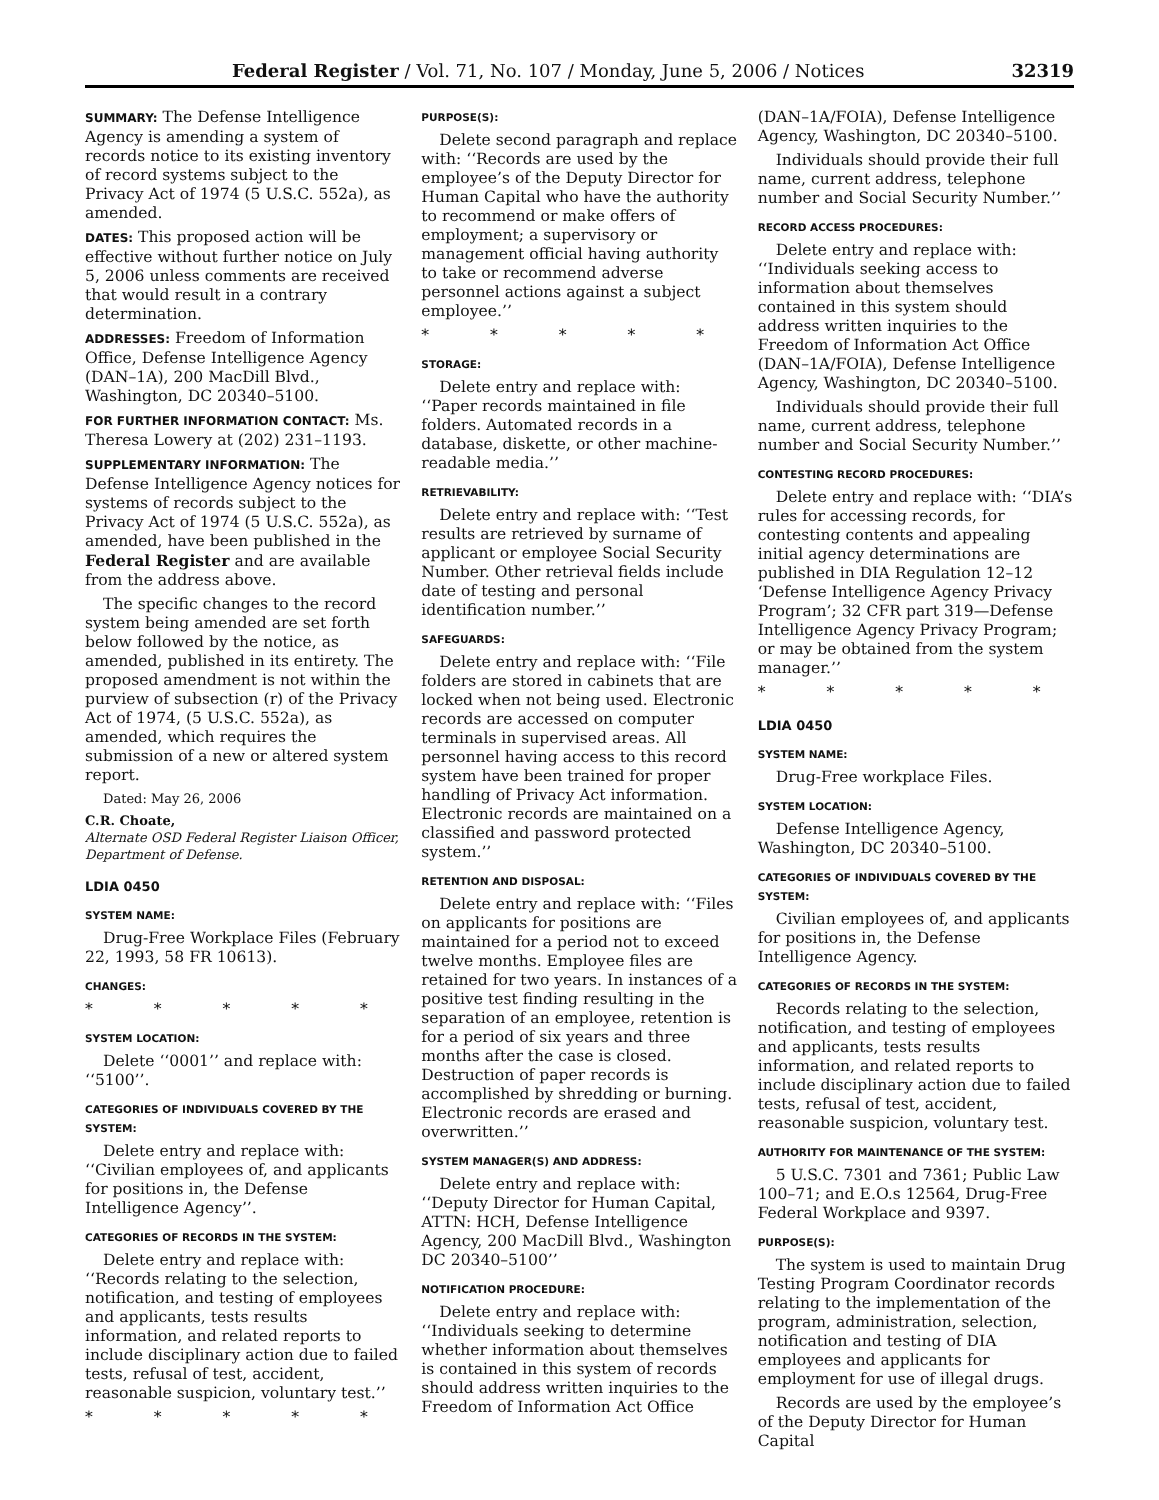Federal Register / Vol. 71, No. 107 / Monday, June 5, 2006 / Notices 32319
SUMMARY: The Defense Intelligence Agency is amending a system of records notice to its existing inventory of record systems subject to the Privacy Act of 1974 (5 U.S.C. 552a), as amended.
DATES: This proposed action will be effective without further notice on July 5, 2006 unless comments are received that would result in a contrary determination.
ADDRESSES: Freedom of Information Office, Defense Intelligence Agency (DAN–1A), 200 MacDill Blvd., Washington, DC 20340–5100.
FOR FURTHER INFORMATION CONTACT: Ms. Theresa Lowery at (202) 231–1193.
SUPPLEMENTARY INFORMATION: The Defense Intelligence Agency notices for systems of records subject to the Privacy Act of 1974 (5 U.S.C. 552a), as amended, have been published in the Federal Register and are available from the address above.
The specific changes to the record system being amended are set forth below followed by the notice, as amended, published in its entirety. The proposed amendment is not within the purview of subsection (r) of the Privacy Act of 1974, (5 U.S.C. 552a), as amended, which requires the submission of a new or altered system report.
Dated: May 26, 2006
C.R. Choate,
Alternate OSD Federal Register Liaison Officer, Department of Defense.
LDIA 0450
SYSTEM NAME:
Drug-Free Workplace Files (February 22, 1993, 58 FR 10613).
CHANGES:
* * * * *
SYSTEM LOCATION:
Delete ‘‘0001’’ and replace with: ‘‘5100’’.
CATEGORIES OF INDIVIDUALS COVERED BY THE SYSTEM:
Delete entry and replace with: ‘‘Civilian employees of, and applicants for positions in, the Defense Intelligence Agency’’.
CATEGORIES OF RECORDS IN THE SYSTEM:
Delete entry and replace with: ‘‘Records relating to the selection, notification, and testing of employees and applicants, tests results information, and related reports to include disciplinary action due to failed tests, refusal of test, accident, reasonable suspicion, voluntary test.’’
* * * * *
PURPOSE(S):
Delete second paragraph and replace with: ‘‘Records are used by the employee’s of the Deputy Director for Human Capital who have the authority to recommend or make offers of employment; a supervisory or management official having authority to take or recommend adverse personnel actions against a subject employee.’’
* * * * *
STORAGE:
Delete entry and replace with: ‘‘Paper records maintained in file folders. Automated records in a database, diskette, or other machine-readable media.’’
RETRIEVABILITY:
Delete entry and replace with: ‘‘Test results are retrieved by surname of applicant or employee Social Security Number. Other retrieval fields include date of testing and personal identification number.’’
SAFEGUARDS:
Delete entry and replace with: ‘‘File folders are stored in cabinets that are locked when not being used. Electronic records are accessed on computer terminals in supervised areas. All personnel having access to this record system have been trained for proper handling of Privacy Act information. Electronic records are maintained on a classified and password protected system.’’
RETENTION AND DISPOSAL:
Delete entry and replace with: ‘‘Files on applicants for positions are maintained for a period not to exceed twelve months. Employee files are retained for two years. In instances of a positive test finding resulting in the separation of an employee, retention is for a period of six years and three months after the case is closed. Destruction of paper records is accomplished by shredding or burning. Electronic records are erased and overwritten.’’
SYSTEM MANAGER(S) AND ADDRESS:
Delete entry and replace with: ‘‘Deputy Director for Human Capital, ATTN: HCH, Defense Intelligence Agency, 200 MacDill Blvd., Washington DC 20340–5100’’
NOTIFICATION PROCEDURE:
Delete entry and replace with: ‘‘Individuals seeking to determine whether information about themselves is contained in this system of records should address written inquiries to the Freedom of Information Act Office
(DAN–1A/FOIA), Defense Intelligence Agency, Washington, DC 20340–5100.
Individuals should provide their full name, current address, telephone number and Social Security Number.’’
RECORD ACCESS PROCEDURES:
Delete entry and replace with: ‘‘Individuals seeking access to information about themselves contained in this system should address written inquiries to the Freedom of Information Act Office (DAN–1A/FOIA), Defense Intelligence Agency, Washington, DC 20340–5100.
Individuals should provide their full name, current address, telephone number and Social Security Number.’’
CONTESTING RECORD PROCEDURES:
Delete entry and replace with: ‘‘DIA’s rules for accessing records, for contesting contents and appealing initial agency determinations are published in DIA Regulation 12–12 ‘Defense Intelligence Agency Privacy Program’; 32 CFR part 319—Defense Intelligence Agency Privacy Program; or may be obtained from the system manager.’’
* * * * *
LDIA 0450
SYSTEM NAME:
Drug-Free workplace Files.
SYSTEM LOCATION:
Defense Intelligence Agency, Washington, DC 20340–5100.
CATEGORIES OF INDIVIDUALS COVERED BY THE SYSTEM:
Civilian employees of, and applicants for positions in, the Defense Intelligence Agency.
CATEGORIES OF RECORDS IN THE SYSTEM:
Records relating to the selection, notification, and testing of employees and applicants, tests results information, and related reports to include disciplinary action due to failed tests, refusal of test, accident, reasonable suspicion, voluntary test.
AUTHORITY FOR MAINTENANCE OF THE SYSTEM:
5 U.S.C. 7301 and 7361; Public Law 100–71; and E.O.s 12564, Drug-Free Federal Workplace and 9397.
PURPOSE(S):
The system is used to maintain Drug Testing Program Coordinator records relating to the implementation of the program, administration, selection, notification and testing of DIA employees and applicants for employment for use of illegal drugs.
Records are used by the employee’s of the Deputy Director for Human Capital